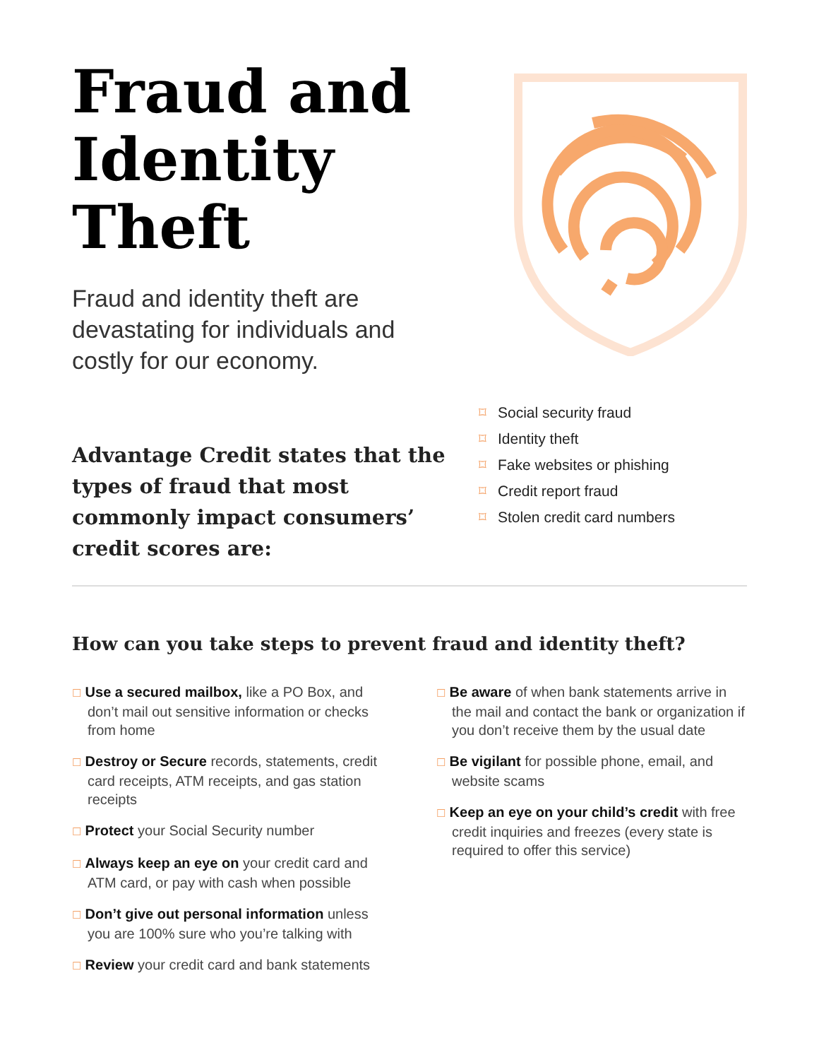Fraud and
Identity
Theft
Fraud and identity theft are
devastating for individuals and
costly for our economy.
Advantage Credit states that the types of fraud that most commonly impact consumers’ credit scores are:
⌑ Social security fraud
⌑ Identity theft
⌑ Fake websites or phishing
⌑ Credit report fraud
⌑ Stolen credit card numbers
How can you take steps to prevent fraud and identity theft?
☐ Use a secured mailbox, like a PO Box, and don’t mail out sensitive information or checks from home
☐ Destroy or Secure records, statements, credit card receipts, ATM receipts, and gas station receipts
☐ Protect your Social Security number
☐ Always keep an eye on your credit card and ATM card, or pay with cash when possible
☐ Don’t give out personal information unless you are 100% sure who you’re talking with
☐ Review your credit card and bank statements
☐ Be aware of when bank statements arrive in the mail and contact the bank or organization if you don’t receive them by the usual date
☐ Be vigilant for possible phone, email, and website scams
☐ Keep an eye on your child’s credit with free credit inquiries and freezes (every state is required to offer this service)